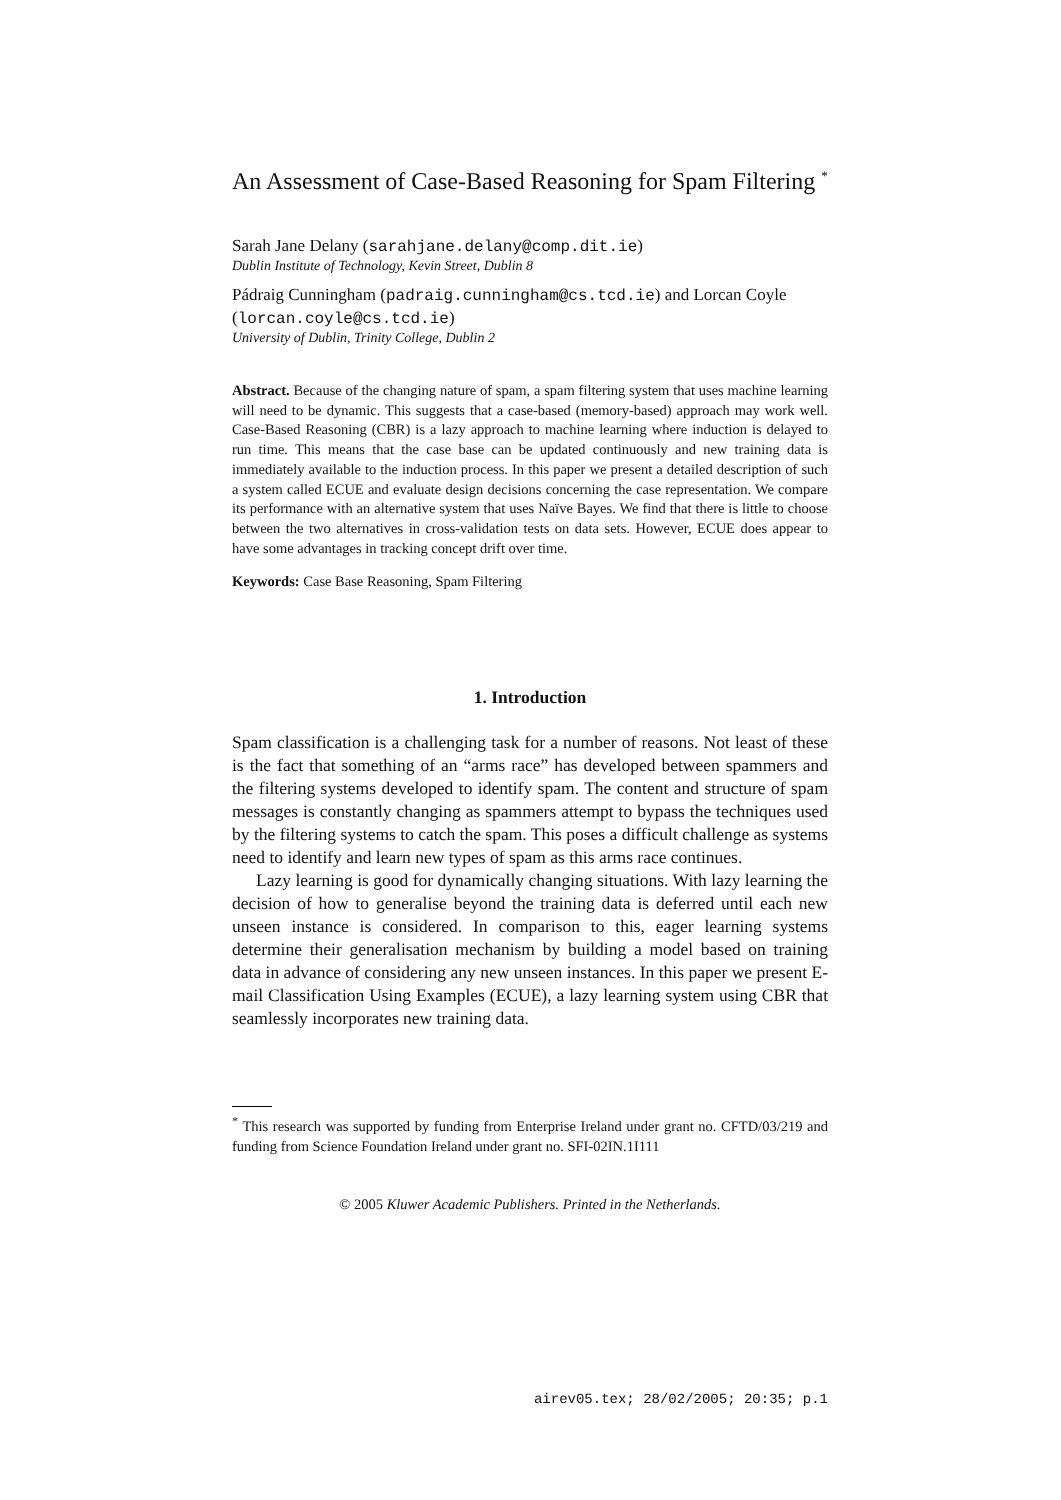An Assessment of Case-Based Reasoning for Spam Filtering <sup>*</sup>
Sarah Jane Delany (sarahjane.delany@comp.dit.ie)
Dublin Institute of Technology, Kevin Street, Dublin 8
Pádraig Cunningham (padraig.cunningham@cs.tcd.ie) and Lorcan Coyle (lorcan.coyle@cs.tcd.ie)
University of Dublin, Trinity College, Dublin 2
Abstract. Because of the changing nature of spam, a spam filtering system that uses machine learning will need to be dynamic. This suggests that a case-based (memory-based) approach may work well. Case-Based Reasoning (CBR) is a lazy approach to machine learning where induction is delayed to run time. This means that the case base can be updated continuously and new training data is immediately available to the induction process. In this paper we present a detailed description of such a system called ECUE and evaluate design decisions concerning the case representation. We compare its performance with an alternative system that uses Naïve Bayes. We find that there is little to choose between the two alternatives in cross-validation tests on data sets. However, ECUE does appear to have some advantages in tracking concept drift over time.
Keywords: Case Base Reasoning, Spam Filtering
1. Introduction
Spam classification is a challenging task for a number of reasons. Not least of these is the fact that something of an “arms race” has developed between spammers and the filtering systems developed to identify spam. The content and structure of spam messages is constantly changing as spammers attempt to bypass the techniques used by the filtering systems to catch the spam. This poses a difficult challenge as systems need to identify and learn new types of spam as this arms race continues.
Lazy learning is good for dynamically changing situations. With lazy learning the decision of how to generalise beyond the training data is deferred until each new unseen instance is considered. In comparison to this, eager learning systems determine their generalisation mechanism by building a model based on training data in advance of considering any new unseen instances. In this paper we present E-mail Classification Using Examples (ECUE), a lazy learning system using CBR that seamlessly incorporates new training data.
<sup>*</sup> This research was supported by funding from Enterprise Ireland under grant no. CFTD/03/219 and funding from Science Foundation Ireland under grant no. SFI-02IN.1I111
© 2005 Kluwer Academic Publishers. Printed in the Netherlands.
airev05.tex; 28/02/2005; 20:35; p.1